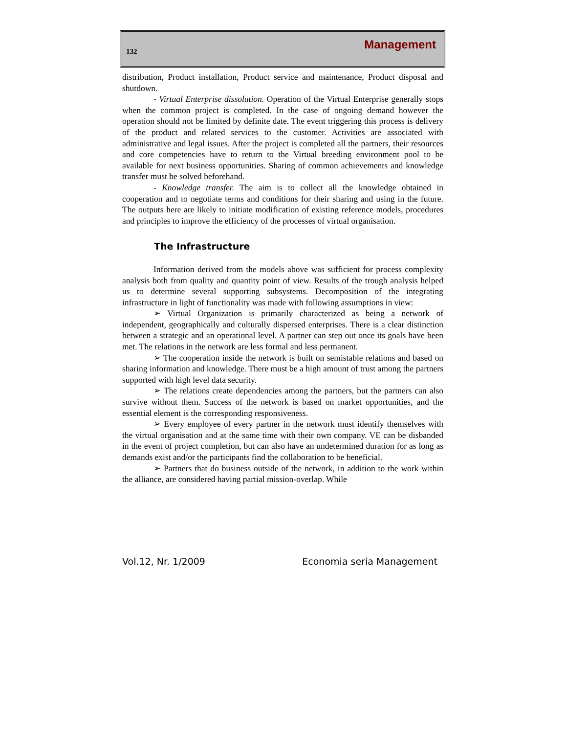132 Management
distribution, Product installation, Product service and maintenance, Product disposal and shutdown.
- Virtual Enterprise dissolution. Operation of the Virtual Enterprise generally stops when the common project is completed. In the case of ongoing demand however the operation should not be limited by definite date. The event triggering this process is delivery of the product and related services to the customer. Activities are associated with administrative and legal issues. After the project is completed all the partners, their resources and core competencies have to return to the Virtual breeding environment pool to be available for next business opportunities. Sharing of common achievements and knowledge transfer must be solved beforehand.
- Knowledge transfer. The aim is to collect all the knowledge obtained in cooperation and to negotiate terms and conditions for their sharing and using in the future. The outputs here are likely to initiate modification of existing reference models, procedures and principles to improve the efficiency of the processes of virtual organisation.
The Infrastructure
Information derived from the models above was sufficient for process complexity analysis both from quality and quantity point of view. Results of the trough analysis helped us to determine several supporting subsystems. Decomposition of the integrating infrastructure in light of functionality was made with following assumptions in view:
➢ Virtual Organization is primarily characterized as being a network of independent, geographically and culturally dispersed enterprises. There is a clear distinction between a strategic and an operational level. A partner can step out once its goals have been met. The relations in the network are less formal and less permanent.
➢ The cooperation inside the network is built on semistable relations and based on sharing information and knowledge. There must be a high amount of trust among the partners supported with high level data security.
➢ The relations create dependencies among the partners, but the partners can also survive without them. Success of the network is based on market opportunities, and the essential element is the corresponding responsiveness.
➢ Every employee of every partner in the network must identify themselves with the virtual organisation and at the same time with their own company. VE can be disbanded in the event of project completion, but can also have an undetermined duration for as long as demands exist and/or the participants find the collaboration to be beneficial.
➢ Partners that do business outside of the network, in addition to the work within the alliance, are considered having partial mission-overlap. While
Vol.12, Nr. 1/2009 Economia seria Management